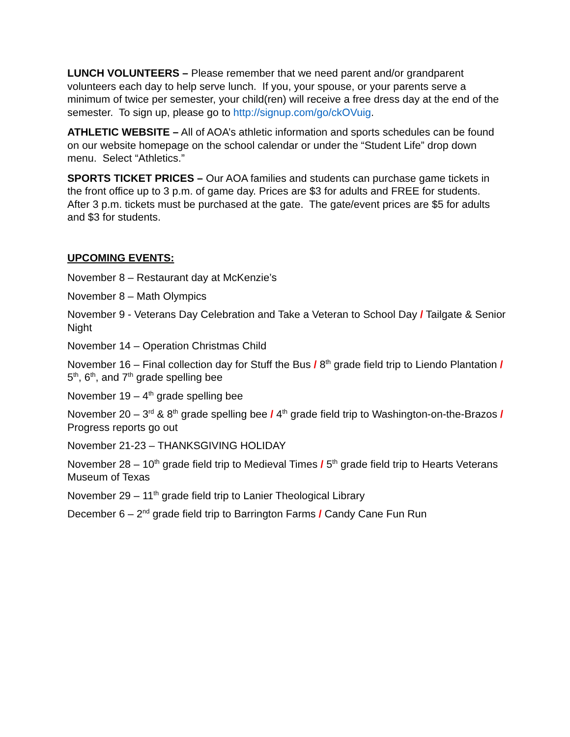LUNCH VOLUNTEERS – Please remember that we need parent and/or grandparent volunteers each day to help serve lunch. If you, your spouse, or your parents serve a minimum of twice per semester, your child(ren) will receive a free dress day at the end of the semester. To sign up, please go to http://signup.com/go/ckOVuig.
ATHLETIC WEBSITE – All of AOA’s athletic information and sports schedules can be found on our website homepage on the school calendar or under the “Student Life” drop down menu. Select “Athletics.”
SPORTS TICKET PRICES – Our AOA families and students can purchase game tickets in the front office up to 3 p.m. of game day. Prices are $3 for adults and FREE for students. After 3 p.m. tickets must be purchased at the gate. The gate/event prices are $5 for adults and $3 for students.
UPCOMING EVENTS:
November 8 – Restaurant day at McKenzie’s
November 8 – Math Olympics
November 9 - Veterans Day Celebration and Take a Veteran to School Day / Tailgate & Senior Night
November 14 – Operation Christmas Child
November 16 – Final collection day for Stuff the Bus / 8<sup>th</sup> grade field trip to Liendo Plantation / 5<sup>th</sup>, 6<sup>th</sup>, and 7<sup>th</sup> grade spelling bee
November 19 – 4<sup>th</sup> grade spelling bee
November 20 – 3<sup>rd</sup> & 8<sup>th</sup> grade spelling bee / 4<sup>th</sup> grade field trip to Washington-on-the-Brazos / Progress reports go out
November 21-23 – THANKSGIVING HOLIDAY
November 28 – 10<sup>th</sup> grade field trip to Medieval Times / 5<sup>th</sup> grade field trip to Hearts Veterans Museum of Texas
November 29 – 11<sup>th</sup> grade field trip to Lanier Theological Library
December 6 – 2<sup>nd</sup> grade field trip to Barrington Farms / Candy Cane Fun Run